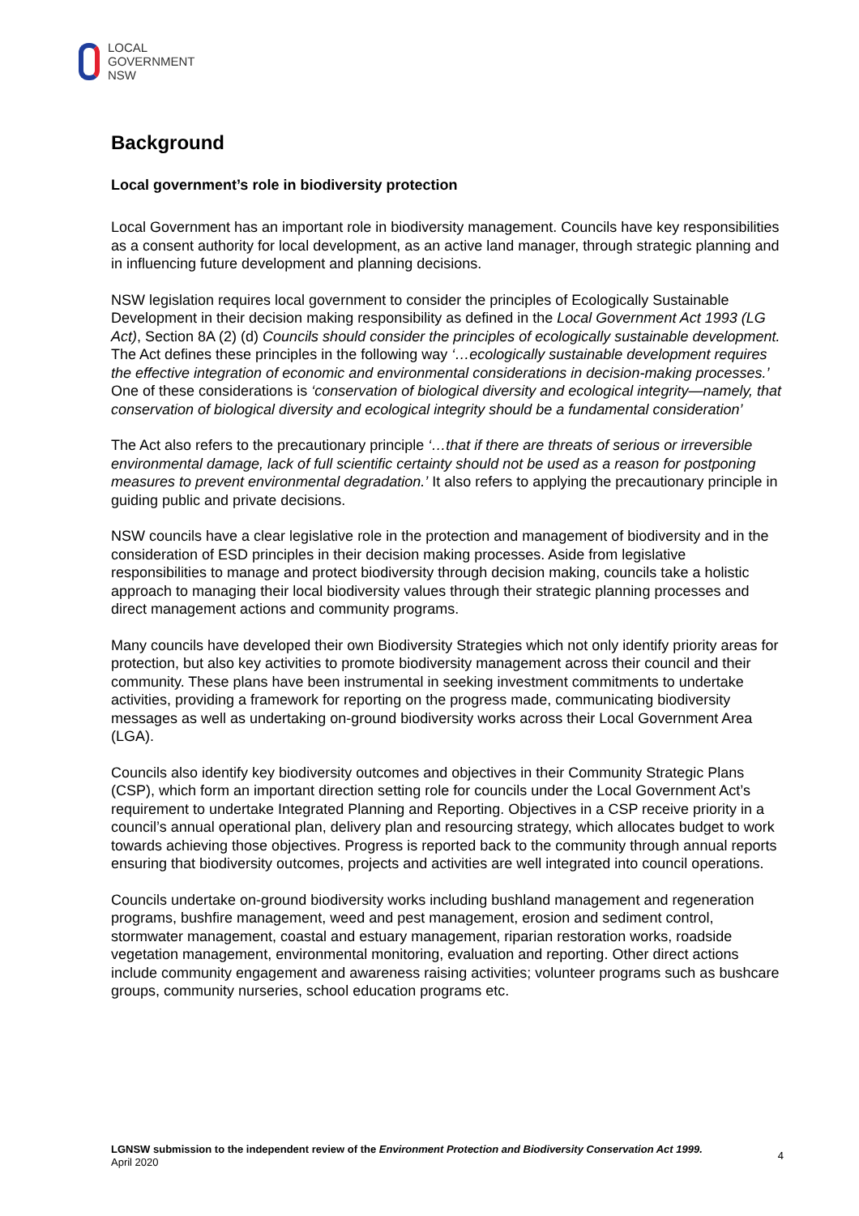LOCAL
GOVERNMENT
NSW
Background
Local government’s role in biodiversity protection
Local Government has an important role in biodiversity management. Councils have key responsibilities as a consent authority for local development, as an active land manager, through strategic planning and in influencing future development and planning decisions.
NSW legislation requires local government to consider the principles of Ecologically Sustainable Development in their decision making responsibility as defined in the Local Government Act 1993 (LG Act), Section 8A (2) (d) Councils should consider the principles of ecologically sustainable development. The Act defines these principles in the following way ‘…ecologically sustainable development requires the effective integration of economic and environmental considerations in decision-making processes.’ One of these considerations is ‘conservation of biological diversity and ecological integrity—namely, that conservation of biological diversity and ecological integrity should be a fundamental consideration’
The Act also refers to the precautionary principle ‘…that if there are threats of serious or irreversible environmental damage, lack of full scientific certainty should not be used as a reason for postponing measures to prevent environmental degradation.’ It also refers to applying the precautionary principle in guiding public and private decisions.
NSW councils have a clear legislative role in the protection and management of biodiversity and in the consideration of ESD principles in their decision making processes. Aside from legislative responsibilities to manage and protect biodiversity through decision making, councils take a holistic approach to managing their local biodiversity values through their strategic planning processes and direct management actions and community programs.
Many councils have developed their own Biodiversity Strategies which not only identify priority areas for protection, but also key activities to promote biodiversity management across their council and their community. These plans have been instrumental in seeking investment commitments to undertake activities, providing a framework for reporting on the progress made, communicating biodiversity messages as well as undertaking on-ground biodiversity works across their Local Government Area (LGA).
Councils also identify key biodiversity outcomes and objectives in their Community Strategic Plans (CSP), which form an important direction setting role for councils under the Local Government Act’s requirement to undertake Integrated Planning and Reporting. Objectives in a CSP receive priority in a council’s annual operational plan, delivery plan and resourcing strategy, which allocates budget to work towards achieving those objectives. Progress is reported back to the community through annual reports ensuring that biodiversity outcomes, projects and activities are well integrated into council operations.
Councils undertake on-ground biodiversity works including bushland management and regeneration programs, bushfire management, weed and pest management, erosion and sediment control, stormwater management, coastal and estuary management, riparian restoration works, roadside vegetation management, environmental monitoring, evaluation and reporting. Other direct actions include community engagement and awareness raising activities; volunteer programs such as bushcare groups, community nurseries, school education programs etc.
LGNSW submission to the independent review of the Environment Protection and Biodiversity Conservation Act 1999.
April 2020
4